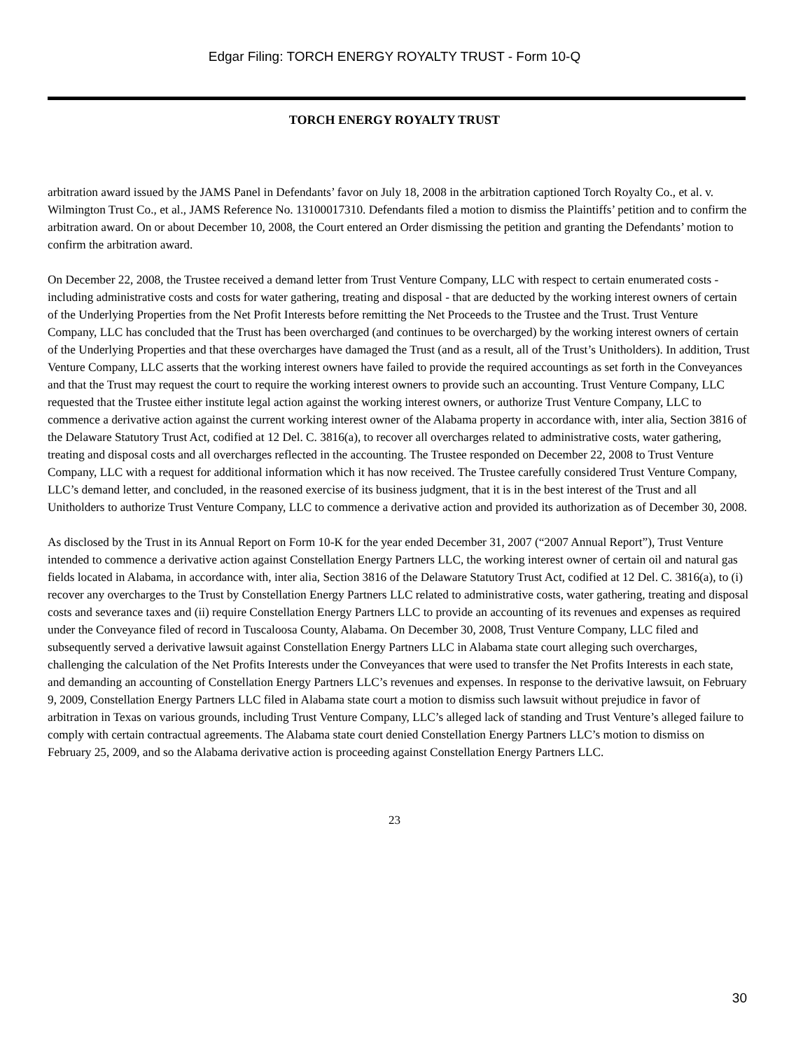Edgar Filing: TORCH ENERGY ROYALTY TRUST - Form 10-Q
TORCH ENERGY ROYALTY TRUST
arbitration award issued by the JAMS Panel in Defendants’ favor on July 18, 2008 in the arbitration captioned Torch Royalty Co., et al. v. Wilmington Trust Co., et al., JAMS Reference No. 13100017310. Defendants filed a motion to dismiss the Plaintiffs’ petition and to confirm the arbitration award. On or about December 10, 2008, the Court entered an Order dismissing the petition and granting the Defendants’ motion to confirm the arbitration award.
On December 22, 2008, the Trustee received a demand letter from Trust Venture Company, LLC with respect to certain enumerated costs - including administrative costs and costs for water gathering, treating and disposal - that are deducted by the working interest owners of certain of the Underlying Properties from the Net Profit Interests before remitting the Net Proceeds to the Trustee and the Trust. Trust Venture Company, LLC has concluded that the Trust has been overcharged (and continues to be overcharged) by the working interest owners of certain of the Underlying Properties and that these overcharges have damaged the Trust (and as a result, all of the Trust’s Unitholders). In addition, Trust Venture Company, LLC asserts that the working interest owners have failed to provide the required accountings as set forth in the Conveyances and that the Trust may request the court to require the working interest owners to provide such an accounting. Trust Venture Company, LLC requested that the Trustee either institute legal action against the working interest owners, or authorize Trust Venture Company, LLC to commence a derivative action against the current working interest owner of the Alabama property in accordance with, inter alia, Section 3816 of the Delaware Statutory Trust Act, codified at 12 Del. C. 3816(a), to recover all overcharges related to administrative costs, water gathering, treating and disposal costs and all overcharges reflected in the accounting. The Trustee responded on December 22, 2008 to Trust Venture Company, LLC with a request for additional information which it has now received. The Trustee carefully considered Trust Venture Company, LLC’s demand letter, and concluded, in the reasoned exercise of its business judgment, that it is in the best interest of the Trust and all Unitholders to authorize Trust Venture Company, LLC to commence a derivative action and provided its authorization as of December 30, 2008.
As disclosed by the Trust in its Annual Report on Form 10-K for the year ended December 31, 2007 (“2007 Annual Report”), Trust Venture intended to commence a derivative action against Constellation Energy Partners LLC, the working interest owner of certain oil and natural gas fields located in Alabama, in accordance with, inter alia, Section 3816 of the Delaware Statutory Trust Act, codified at 12 Del. C. 3816(a), to (i) recover any overcharges to the Trust by Constellation Energy Partners LLC related to administrative costs, water gathering, treating and disposal costs and severance taxes and (ii) require Constellation Energy Partners LLC to provide an accounting of its revenues and expenses as required under the Conveyance filed of record in Tuscaloosa County, Alabama. On December 30, 2008, Trust Venture Company, LLC filed and subsequently served a derivative lawsuit against Constellation Energy Partners LLC in Alabama state court alleging such overcharges, challenging the calculation of the Net Profits Interests under the Conveyances that were used to transfer the Net Profits Interests in each state, and demanding an accounting of Constellation Energy Partners LLC’s revenues and expenses. In response to the derivative lawsuit, on February 9, 2009, Constellation Energy Partners LLC filed in Alabama state court a motion to dismiss such lawsuit without prejudice in favor of arbitration in Texas on various grounds, including Trust Venture Company, LLC’s alleged lack of standing and Trust Venture’s alleged failure to comply with certain contractual agreements. The Alabama state court denied Constellation Energy Partners LLC’s motion to dismiss on February 25, 2009, and so the Alabama derivative action is proceeding against Constellation Energy Partners LLC.
23
30